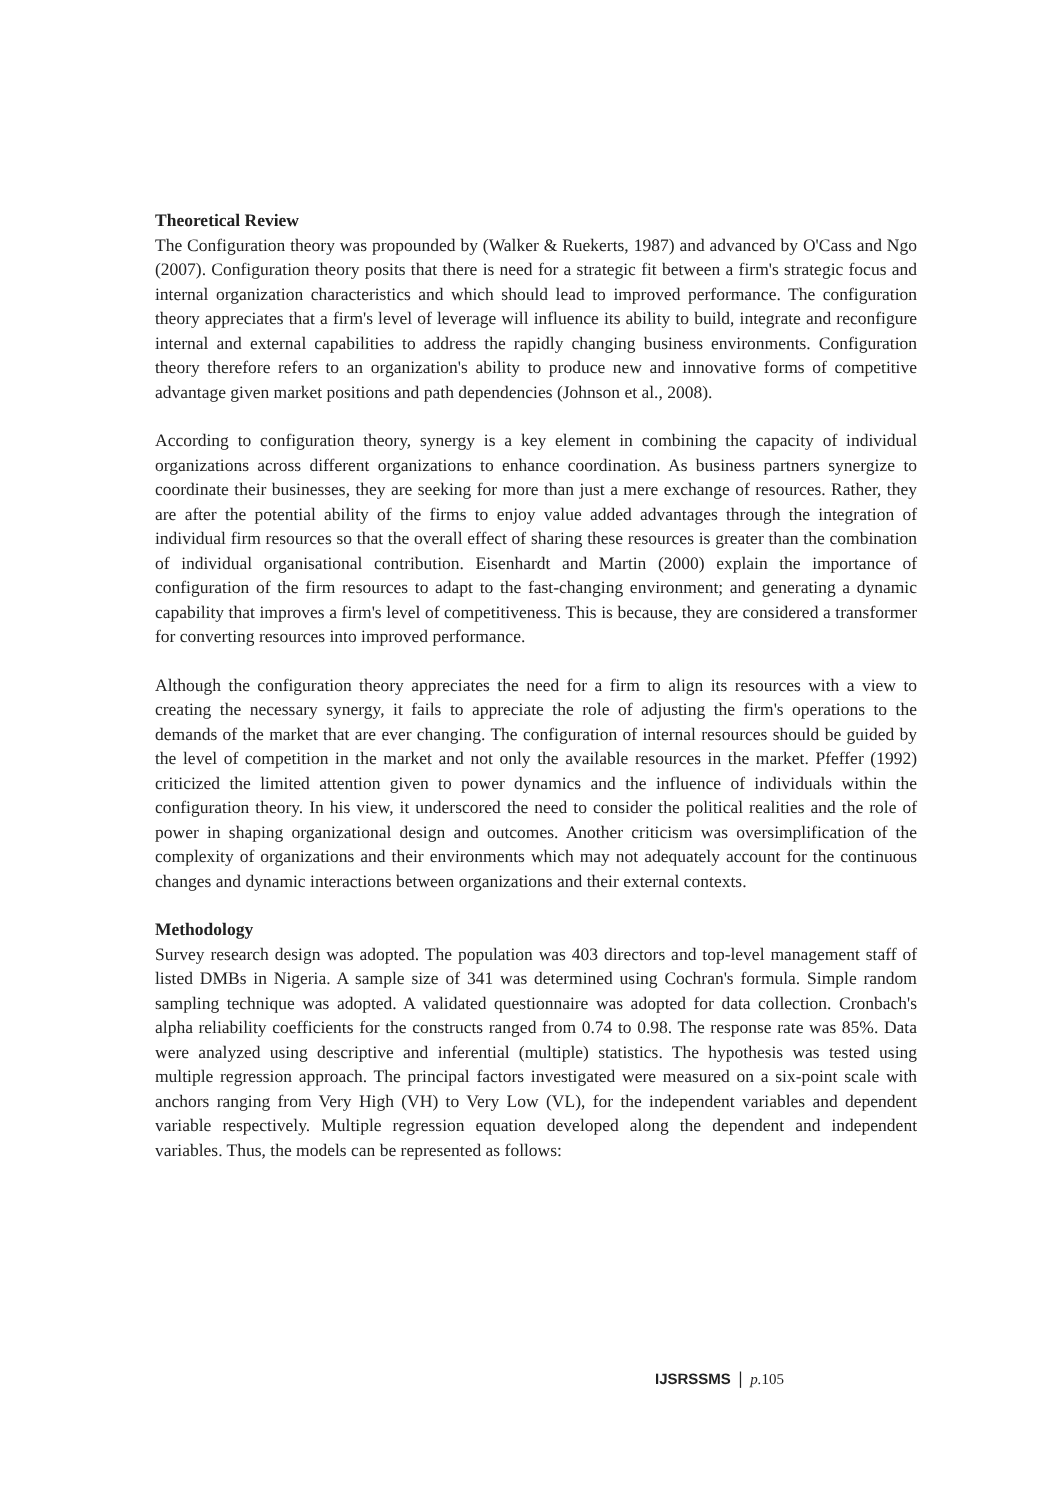Theoretical Review
The Configuration theory was propounded by (Walker & Ruekerts, 1987) and advanced by O'Cass and Ngo (2007). Configuration theory posits that there is need for a strategic fit between a firm's strategic focus and internal organization characteristics and which should lead to improved performance. The configuration theory appreciates that a firm's level of leverage will influence its ability to build, integrate and reconfigure internal and external capabilities to address the rapidly changing business environments. Configuration theory therefore refers to an organization's ability to produce new and innovative forms of competitive advantage given market positions and path dependencies (Johnson et al., 2008).
According to configuration theory, synergy is a key element in combining the capacity of individual organizations across different organizations to enhance coordination. As business partners synergize to coordinate their businesses, they are seeking for more than just a mere exchange of resources. Rather, they are after the potential ability of the firms to enjoy value added advantages through the integration of individual firm resources so that the overall effect of sharing these resources is greater than the combination of individual organisational contribution. Eisenhardt and Martin (2000) explain the importance of configuration of the firm resources to adapt to the fast-changing environment; and generating a dynamic capability that improves a firm's level of competitiveness. This is because, they are considered a transformer for converting resources into improved performance.
Although the configuration theory appreciates the need for a firm to align its resources with a view to creating the necessary synergy, it fails to appreciate the role of adjusting the firm's operations to the demands of the market that are ever changing. The configuration of internal resources should be guided by the level of competition in the market and not only the available resources in the market. Pfeffer (1992) criticized the limited attention given to power dynamics and the influence of individuals within the configuration theory. In his view, it underscored the need to consider the political realities and the role of power in shaping organizational design and outcomes. Another criticism was oversimplification of the complexity of organizations and their environments which may not adequately account for the continuous changes and dynamic interactions between organizations and their external contexts.
Methodology
Survey research design was adopted. The population was 403 directors and top-level management staff of listed DMBs in Nigeria. A sample size of 341 was determined using Cochran's formula. Simple random sampling technique was adopted. A validated questionnaire was adopted for data collection. Cronbach's alpha reliability coefficients for the constructs ranged from 0.74 to 0.98. The response rate was 85%. Data were analyzed using descriptive and inferential (multiple) statistics. The hypothesis was tested using multiple regression approach. The principal factors investigated were measured on a six-point scale with anchors ranging from Very High (VH) to Very Low (VL), for the independent variables and dependent variable respectively. Multiple regression equation developed along the dependent and independent variables. Thus, the models can be represented as follows:
IJSRSSMS | p. 105